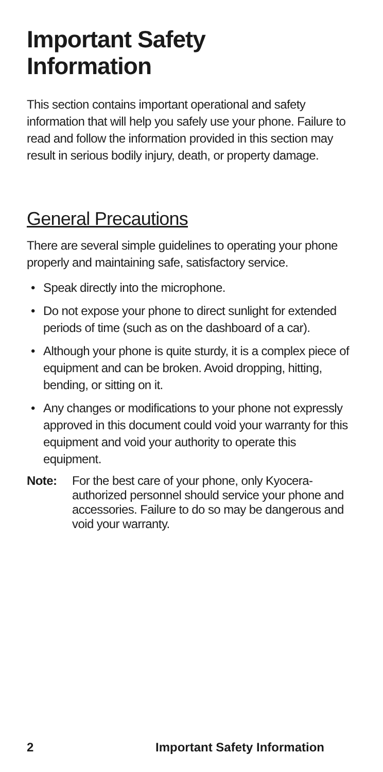Important Safety
Information
This section contains important operational and safety information that will help you safely use your phone. Failure to read and follow the information provided in this section may result in serious bodily injury, death, or property damage.
General Precautions
There are several simple guidelines to operating your phone properly and maintaining safe, satisfactory service.
• Speak directly into the microphone.
• Do not expose your phone to direct sunlight for extended periods of time (such as on the dashboard of a car).
• Although your phone is quite sturdy, it is a complex piece of equipment and can be broken. Avoid dropping, hitting, bending, or sitting on it.
• Any changes or modifications to your phone not expressly approved in this document could void your warranty for this equipment and void your authority to operate this equipment.
Note: For the best care of your phone, only Kyocera-authorized personnel should service your phone and accessories. Failure to do so may be dangerous and void your warranty.
2 Important Safety Information